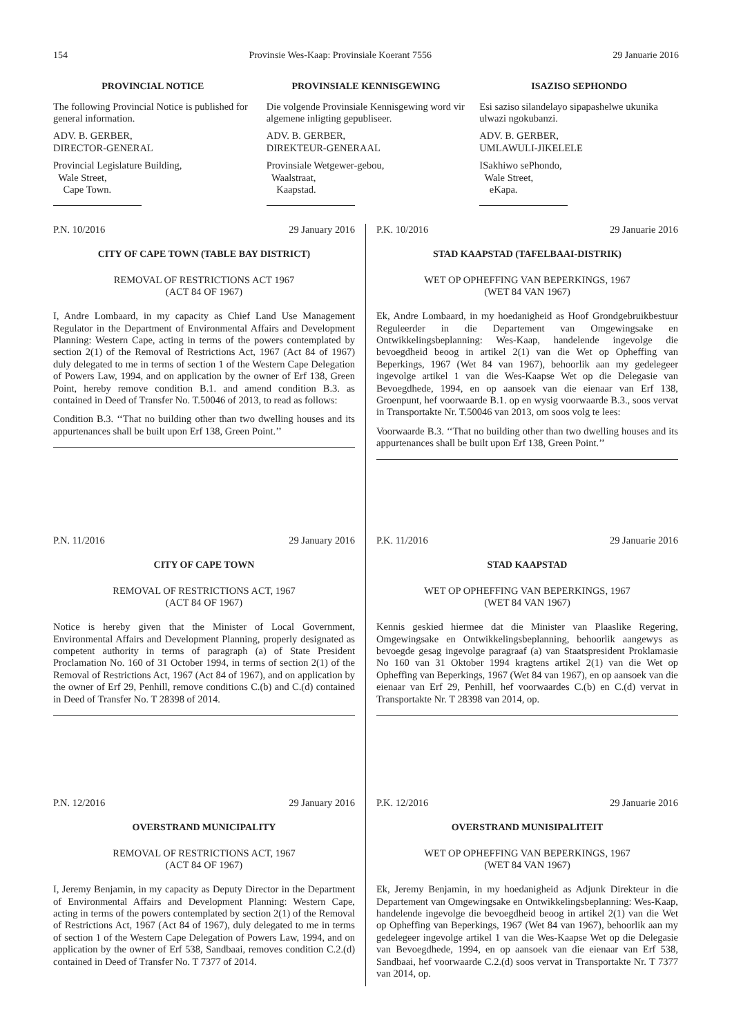154 Provinsie Wes-Kaap: Provinsiale Koerant 7556 29 Januarie 2016
PROVINCIAL NOTICE
The following Provincial Notice is published for general information.
ADV. B. GERBER,
DIRECTOR-GENERAL
Provincial Legislature Building,
Wale Street,
Cape Town.
PROVINSIALE KENNISGEWING
Die volgende Provinsiale Kennisgewing word vir algemene inligting gepubliseer.
ADV. B. GERBER,
DIREKTEUR-GENERAAL
Provinsiale Wetgewer-gebou,
Waalstraat,
Kaapstad.
ISAZISO SEPHONDO
Esi saziso silandelayo sipapashelwe ukunika ulwazi ngokubanzi.
ADV. B. GERBER,
UMLAWULI-JIKELELE
ISakhiwo sePhondo,
Wale Street,
eKapa.
P.N. 10/2016 29 January 2016
CITY OF CAPE TOWN (TABLE BAY DISTRICT)
REMOVAL OF RESTRICTIONS ACT 1967
(ACT 84 OF 1967)
I, Andre Lombaard, in my capacity as Chief Land Use Management Regulator in the Department of Environmental Affairs and Development Planning: Western Cape, acting in terms of the powers contemplated by section 2(1) of the Removal of Restrictions Act, 1967 (Act 84 of 1967) duly delegated to me in terms of section 1 of the Western Cape Delegation of Powers Law, 1994, and on application by the owner of Erf 138, Green Point, hereby remove condition B.1. and amend condition B.3. as contained in Deed of Transfer No. T.50046 of 2013, to read as follows:
Condition B.3. ‘‘That no building other than two dwelling houses and its appurtenances shall be built upon Erf 138, Green Point.’’
P.N. 11/2016 29 January 2016
CITY OF CAPE TOWN
REMOVAL OF RESTRICTIONS ACT, 1967
(ACT 84 OF 1967)
Notice is hereby given that the Minister of Local Government, Environmental Affairs and Development Planning, properly designated as competent authority in terms of paragraph (a) of State President Proclamation No. 160 of 31 October 1994, in terms of section 2(1) of the Removal of Restrictions Act, 1967 (Act 84 of 1967), and on application by the owner of Erf 29, Penhill, remove conditions C.(b) and C.(d) contained in Deed of Transfer No. T 28398 of 2014.
P.N. 12/2016 29 January 2016
OVERSTRAND MUNICIPALITY
REMOVAL OF RESTRICTIONS ACT, 1967
(ACT 84 OF 1967)
I, Jeremy Benjamin, in my capacity as Deputy Director in the Department of Environmental Affairs and Development Planning: Western Cape, acting in terms of the powers contemplated by section 2(1) of the Removal of Restrictions Act, 1967 (Act 84 of 1967), duly delegated to me in terms of section 1 of the Western Cape Delegation of Powers Law, 1994, and on application by the owner of Erf 538, Sandbaai, removes condition C.2.(d) contained in Deed of Transfer No. T 7377 of 2014.
P.K. 10/2016 29 Januarie 2016
STAD KAAPSTAD (TAFELBAAI-DISTRIK)
WET OP OPHEFFING VAN BEPERKINGS, 1967
(WET 84 VAN 1967)
Ek, Andre Lombaard, in my hoedanigheid as Hoof Grondgebruikbestuur Reguleerder in die Departement van Omgewingsake en Ontwikkelingsbeplanning: Wes-Kaap, handelende ingevolge die bevoegdheid beoog in artikel 2(1) van die Wet op Opheffing van Beperkings, 1967 (Wet 84 van 1967), behoorlik aan my gedelegeer ingevolge artikel 1 van die Wes-Kaapse Wet op die Delegasie van Bevoegdhede, 1994, en op aansoek van die eienaar van Erf 138, Groenpunt, hef voorwaarde B.1. op en wysig voorwaarde B.3., soos vervat in Transportakte Nr. T.50046 van 2013, om soos volg te lees:
Voorwaarde B.3. ‘‘That no building other than two dwelling houses and its appurtenances shall be built upon Erf 138, Green Point.’’
P.K. 11/2016 29 Januarie 2016
STAD KAAPSTAD
WET OP OPHEFFING VAN BEPERKINGS, 1967
(WET 84 VAN 1967)
Kennis geskied hiermee dat die Minister van Plaaslike Regering, Omgewingsake en Ontwikkelingsbeplanning, behoorlik aangewys as bevoegde gesag ingevolge paragraaf (a) van Staatspresident Proklamasie No 160 van 31 Oktober 1994 kragtens artikel 2(1) van die Wet op Opheffing van Beperkings, 1967 (Wet 84 van 1967), en op aansoek van die eienaar van Erf 29, Penhill, hef voorwaardes C.(b) en C.(d) vervat in Transportakte Nr. T 28398 van 2014, op.
P.K. 12/2016 29 Januarie 2016
OVERSTRAND MUNISIPALITEIT
WET OP OPHEFFING VAN BEPERKINGS, 1967
(WET 84 VAN 1967)
Ek, Jeremy Benjamin, in my hoedanigheid as Adjunk Direkteur in die Departement van Omgewingsake en Ontwikkelingsbeplanning: Wes-Kaap, handelende ingevolge die bevoegdheid beoog in artikel 2(1) van die Wet op Opheffing van Beperkings, 1967 (Wet 84 van 1967), behoorlik aan my gedelegeer ingevolge artikel 1 van die Wes-Kaapse Wet op die Delegasie van Bevoegdhede, 1994, en op aansoek van die eienaar van Erf 538, Sandbaai, hef voorwaarde C.2.(d) soos vervat in Transportakte Nr. T 7377 van 2014, op.